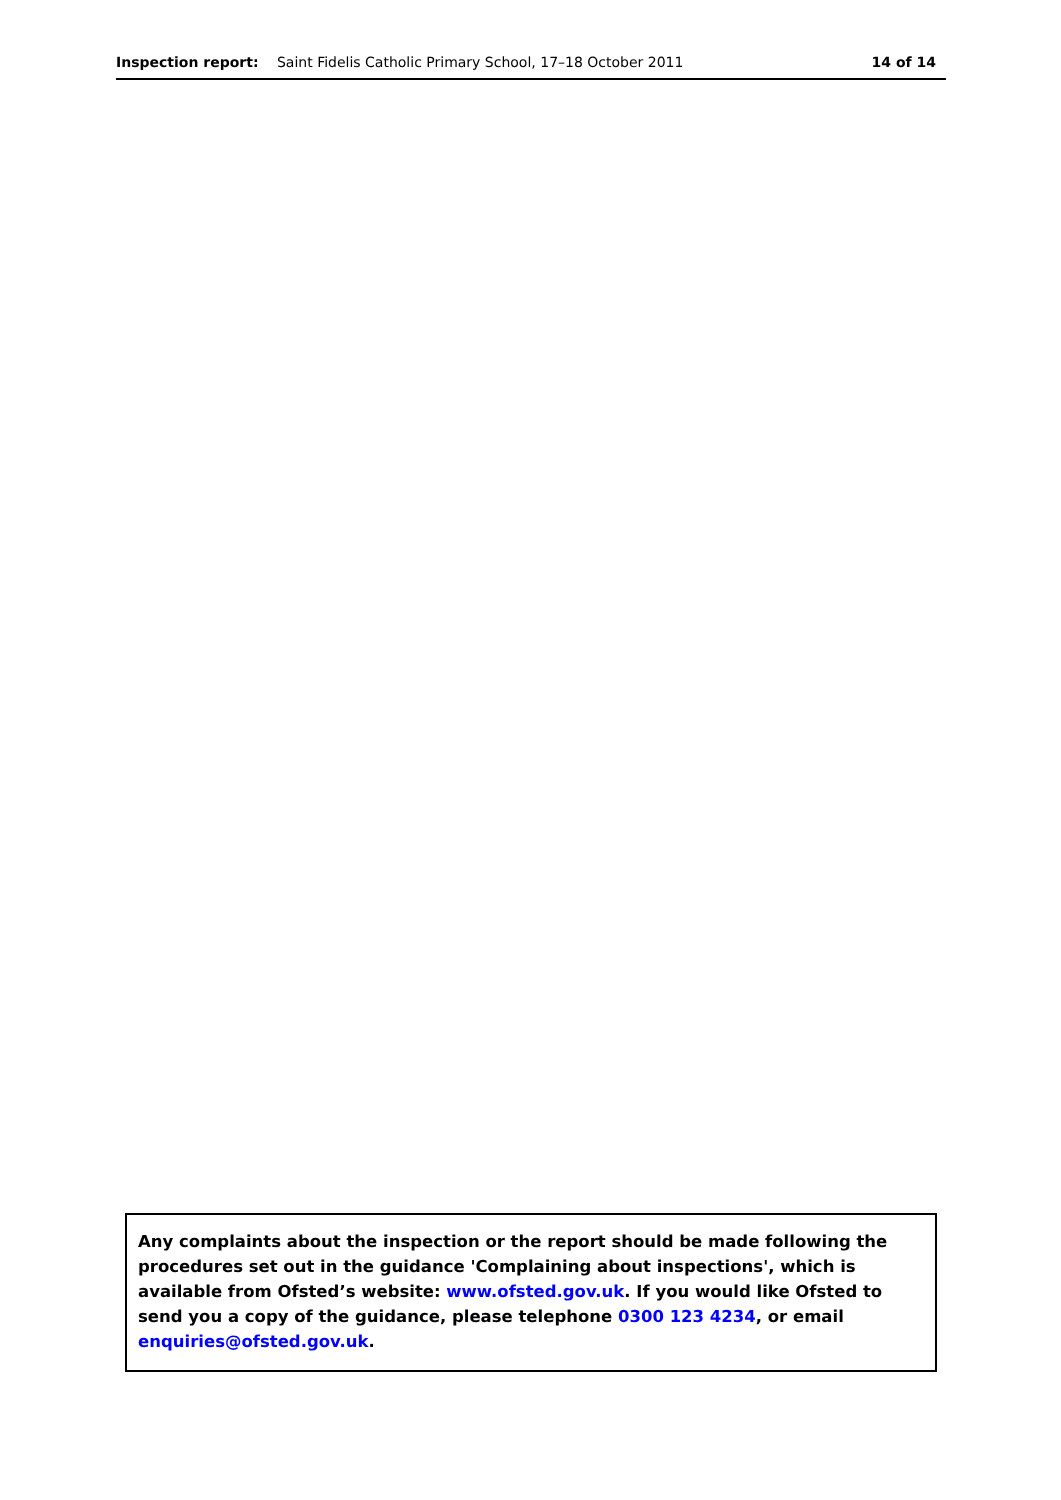Inspection report: Saint Fidelis Catholic Primary School, 17–18 October 2011
14 of 14
Any complaints about the inspection or the report should be made following the procedures set out in the guidance 'Complaining about inspections', which is available from Ofsted’s website: www.ofsted.gov.uk. If you would like Ofsted to send you a copy of the guidance, please telephone 0300 123 4234, or email enquiries@ofsted.gov.uk.